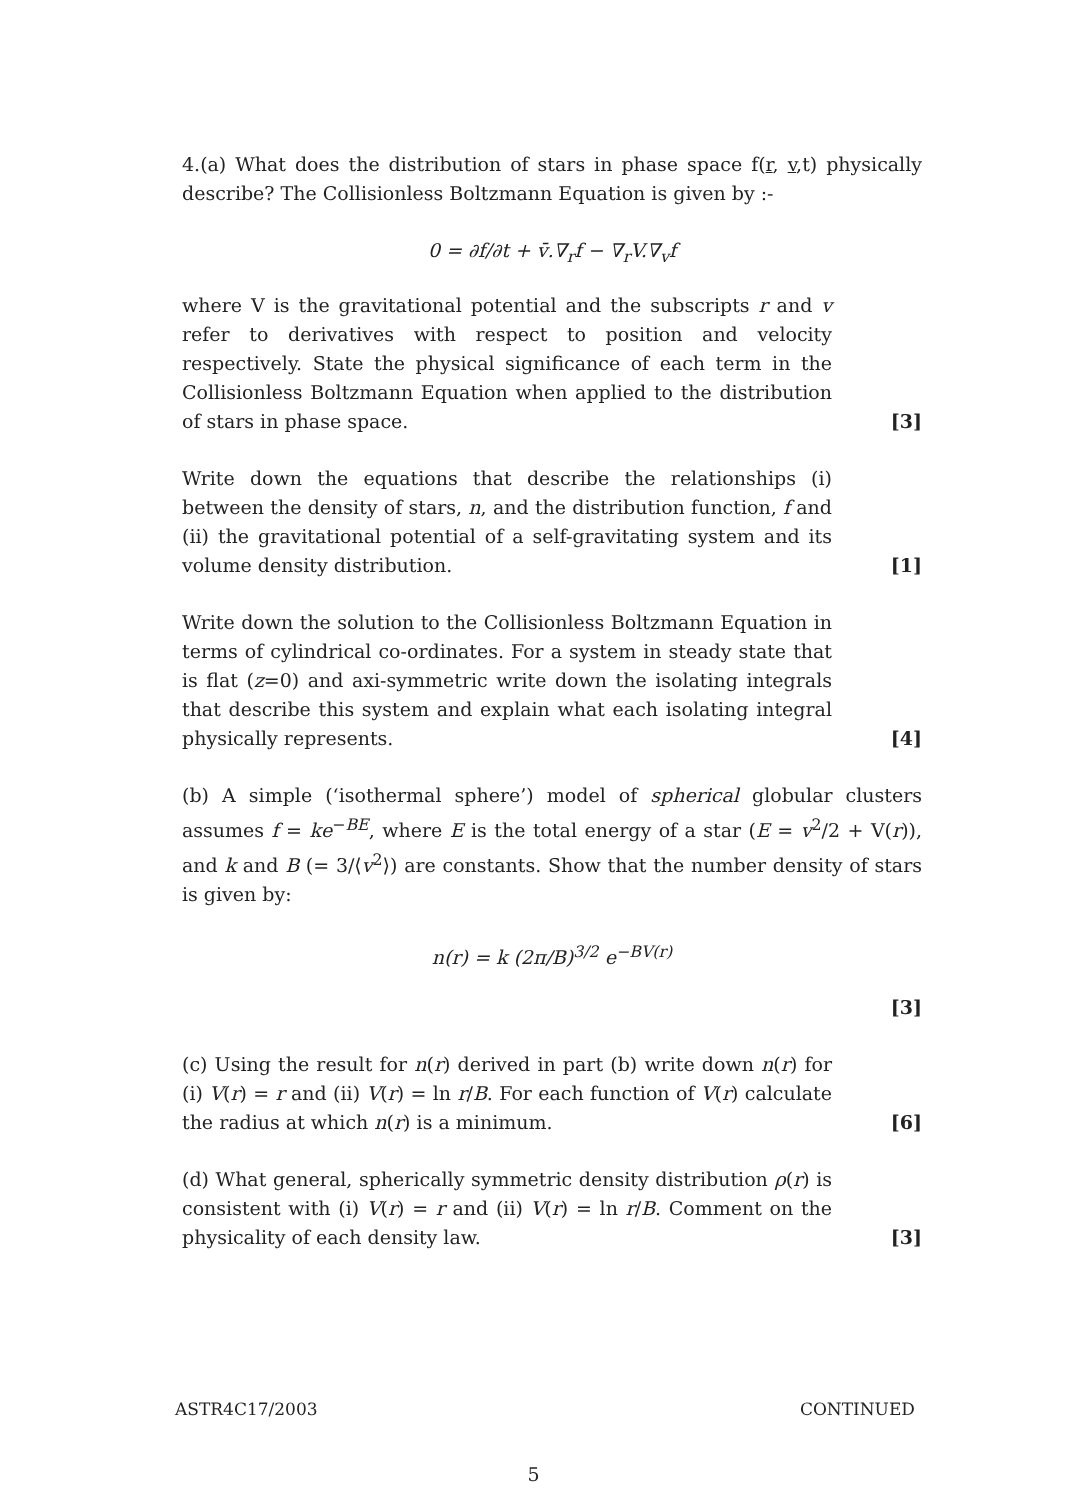4.(a) What does the distribution of stars in phase space f(r, v,t) physically describe? The Collisionless Boltzmann Equation is given by :-
0 = ∂f/∂t + v̄.∇<sub>r</sub>f − ∇<sub>r</sub>V.∇<sub>v</sub>f
where V is the gravitational potential and the subscripts r and v refer to derivatives with respect to position and velocity respectively. State the physical significance of each term in the Collisionless Boltzmann Equation when applied to the distribution of stars in phase space.
[3]
Write down the equations that describe the relationships (i) between the density of stars, n, and the distribution function, f and (ii) the gravitational potential of a self-gravitating system and its volume density distribution.
[1]
Write down the solution to the Collisionless Boltzmann Equation in terms of cylindrical co-ordinates. For a system in steady state that is flat (z=0) and axi-symmetric write down the isolating integrals that describe this system and explain what each isolating integral physically represents.
[4]
(b) A simple (‘isothermal sphere’) model of spherical globular clusters assumes f = ke<sup>−BE</sup>, where E is the total energy of a star (E = v<sup>2</sup>/2 + V(r)), and k and B (= 3/⟨v<sup>2</sup>⟩) are constants. Show that the number density of stars is given by:
n(r) = k (2π/B)<sup>3/2</sup> e<sup>−BV(r)</sup>
[3]
(c) Using the result for n(r) derived in part (b) write down n(r) for (i) V(r) = r and (ii) V(r) = ln r/B. For each function of V(r) calculate the radius at which n(r) is a minimum.
[6]
(d) What general, spherically symmetric density distribution ρ(r) is consistent with (i) V(r) = r and (ii) V(r) = ln r/B. Comment on the physicality of each density law.
[3]
ASTR4C17/2003 CONTINUED
5